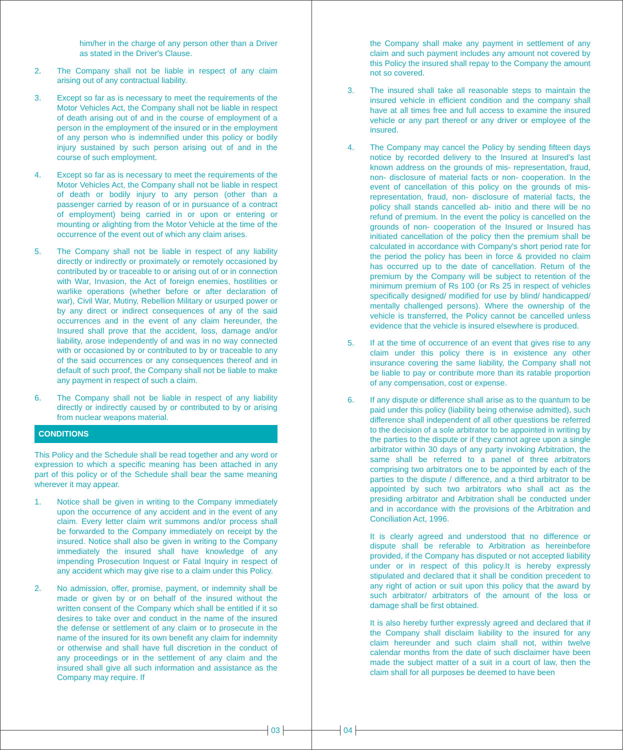him/her in the charge of any person other than a Driver as stated in the Driver's Clause.
2. The Company shall not be liable in respect of any claim arising out of any contractual liability.
3. Except so far as is necessary to meet the requirements of the Motor Vehicles Act, the Company shall not be liable in respect of death arising out of and in the course of employment of a person in the employment of the insured or in the employment of any person who is indemnified under this policy or bodily injury sustained by such person arising out of and in the course of such employment.
4. Except so far as is necessary to meet the requirements of the Motor Vehicles Act, the Company shall not be liable in respect of death or bodily injury to any person (other than a passenger carried by reason of or in pursuance of a contract of employment) being carried in or upon or entering or mounting or alighting from the Motor Vehicle at the time of the occurrence of the event out of which any claim arises.
5. The Company shall not be liable in respect of any liability directly or indirectly or proximately or remotely occasioned by contributed by or traceable to or arising out of or in connection with War, Invasion, the Act of foreign enemies, hostilities or warlike operations (whether before or after declaration of war), Civil War, Mutiny, Rebellion Military or usurped power or by any direct or indirect consequences of any of the said occurrences and in the event of any claim hereunder, the Insured shall prove that the accident, loss, damage and/or liability, arose independently of and was in no way connected with or occasioned by or contributed to by or traceable to any of the said occurrences or any consequences thereof and in default of such proof, the Company shall not be liable to make any payment in respect of such a claim.
6. The Company shall not be liable in respect of any liability directly or indirectly caused by or contributed to by or arising from nuclear weapons material.
CONDITIONS
This Policy and the Schedule shall be read together and any word or expression to which a specific meaning has been attached in any part of this policy or of the Schedule shall bear the same meaning wherever it may appear.
1. Notice shall be given in writing to the Company immediately upon the occurrence of any accident and in the event of any claim. Every letter claim writ summons and/or process shall be forwarded to the Company immediately on receipt by the insured. Notice shall also be given in writing to the Company immediately the insured shall have knowledge of any impending Prosecution Inquest or Fatal Inquiry in respect of any accident which may give rise to a claim under this Policy.
2. No admission, offer, promise, payment, or indemnity shall be made or given by or on behalf of the insured without the written consent of the Company which shall be entitled if it so desires to take over and conduct in the name of the insured the defense or settlement of any claim or to prosecute in the name of the insured for its own benefit any claim for indemnity or otherwise and shall have full discretion in the conduct of any proceedings or in the settlement of any claim and the insured shall give all such information and assistance as the Company may require. If
the Company shall make any payment in settlement of any claim and such payment includes any amount not covered by this Policy the insured shall repay to the Company the amount not so covered.
3. The insured shall take all reasonable steps to maintain the insured vehicle in efficient condition and the company shall have at all times free and full access to examine the insured vehicle or any part thereof or any driver or employee of the insured.
4. The Company may cancel the Policy by sending fifteen days notice by recorded delivery to the Insured at Insured's last known address on the grounds of mis- representation, fraud, non- disclosure of material facts or non- cooperation. In the event of cancellation of this policy on the grounds of mis- representation, fraud, non- disclosure of material facts, the policy shall stands cancelled ab- initio and there will be no refund of premium. In the event the policy is cancelled on the grounds of non- cooperation of the Insured or Insured has initiated cancellation of the policy then the premium shall be calculated in accordance with Company's short period rate for the period the policy has been in force & provided no claim has occurred up to the date of cancellation. Return of the premium by the Company will be subject to retention of the minimum premium of Rs 100 (or Rs 25 in respect of vehicles specifically designed/ modified for use by blind/ handicapped/ mentally challenged persons). Where the ownership of the vehicle is transferred, the Policy cannot be cancelled unless evidence that the vehicle is insured elsewhere is produced.
5. If at the time of occurrence of an event that gives rise to any claim under this policy there is in existence any other insurance covering the same liability, the Company shall not be liable to pay or contribute more than its ratable proportion of any compensation, cost or expense.
6. If any dispute or difference shall arise as to the quantum to be paid under this policy (liability being otherwise admitted), such difference shall independent of all other questions be referred to the decision of a sole arbitrator to be appointed in writing by the parties to the dispute or if they cannot agree upon a single arbitrator within 30 days of any party invoking Arbitration, the same shall be referred to a panel of three arbitrators comprising two arbitrators one to be appointed by each of the parties to the dispute / difference, and a third arbitrator to be appointed by such two arbitrators who shall act as the presiding arbitrator and Arbitration shall be conducted under and in accordance with the provisions of the Arbitration and Conciliation Act, 1996.
It is clearly agreed and understood that no difference or dispute shall be referable to Arbitration as hereinbefore provided, if the Company has disputed or not accepted liability under or in respect of this policy.It is hereby expressly stipulated and declared that it shall be condition precedent to any right of action or suit upon this policy that the award by such arbitrator/ arbitrators of the amount of the loss or damage shall be first obtained.
It is also hereby further expressly agreed and declared that if the Company shall disclaim liability to the insured for any claim hereunder and such claim shall not, within twelve calendar months from the date of such disclaimer have been made the subject matter of a suit in a court of law, then the claim shall for all purposes be deemed to have been
03 04